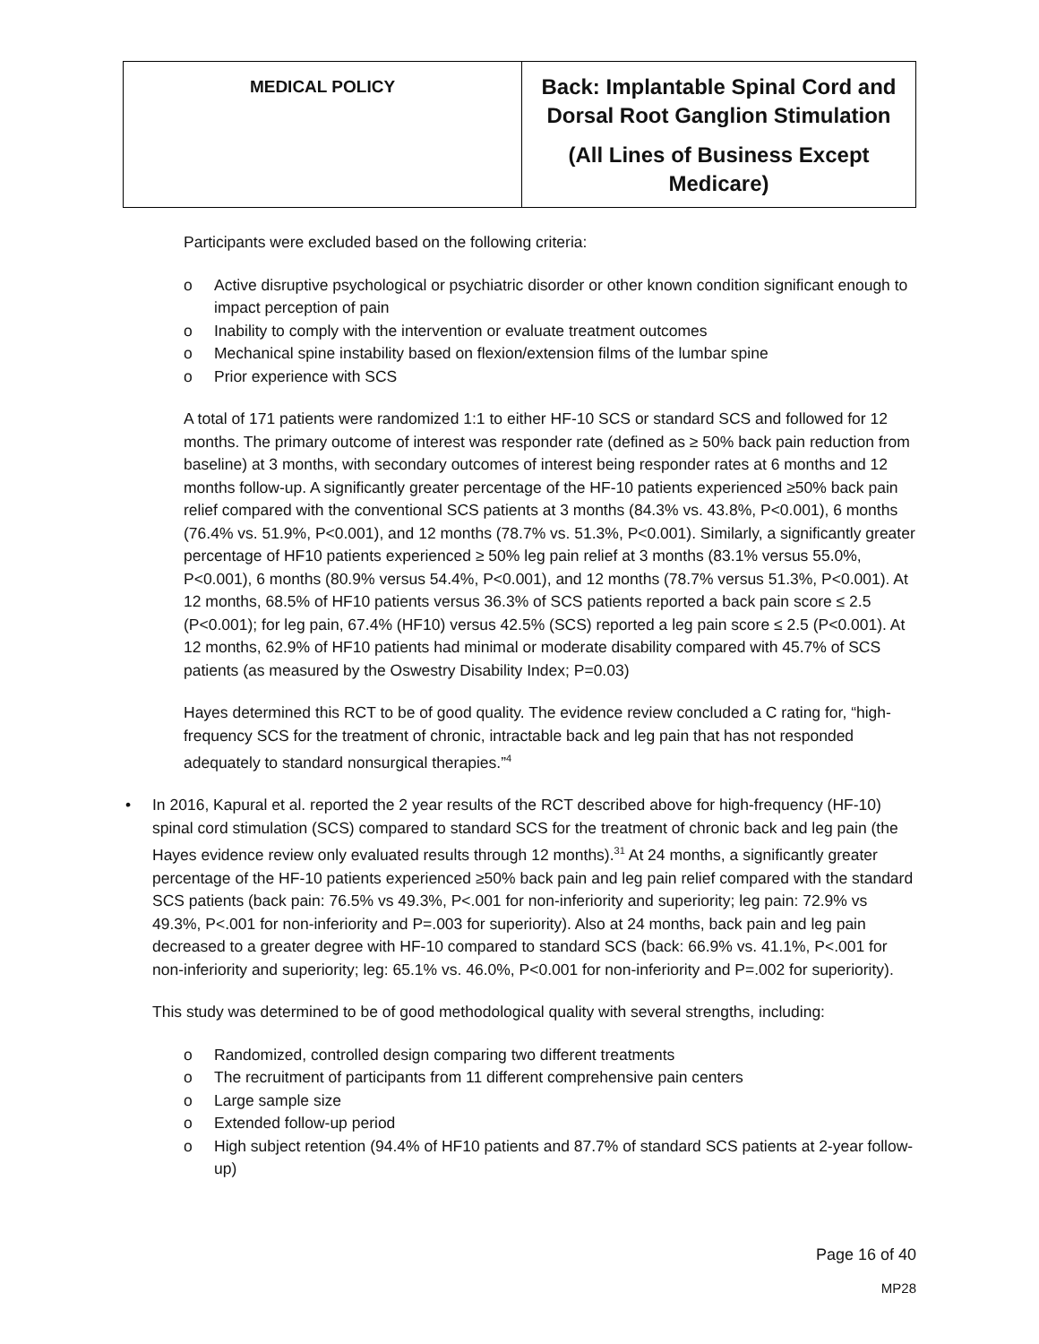| MEDICAL POLICY | Back: Implantable Spinal Cord and Dorsal Root Ganglion Stimulation (All Lines of Business Except Medicare) |
Participants were excluded based on the following criteria:
o Active disruptive psychological or psychiatric disorder or other known condition significant enough to impact perception of pain
o Inability to comply with the intervention or evaluate treatment outcomes
o Mechanical spine instability based on flexion/extension films of the lumbar spine
o Prior experience with SCS
A total of 171 patients were randomized 1:1 to either HF-10 SCS or standard SCS and followed for 12 months. The primary outcome of interest was responder rate (defined as ≥ 50% back pain reduction from baseline) at 3 months, with secondary outcomes of interest being responder rates at 6 months and 12 months follow-up. A significantly greater percentage of the HF-10 patients experienced ≥50% back pain relief compared with the conventional SCS patients at 3 months (84.3% vs. 43.8%, P<0.001), 6 months (76.4% vs. 51.9%, P<0.001), and 12 months (78.7% vs. 51.3%, P<0.001). Similarly, a significantly greater percentage of HF10 patients experienced ≥ 50% leg pain relief at 3 months (83.1% versus 55.0%, P<0.001), 6 months (80.9% versus 54.4%, P<0.001), and 12 months (78.7% versus 51.3%, P<0.001). At 12 months, 68.5% of HF10 patients versus 36.3% of SCS patients reported a back pain score ≤ 2.5 (P<0.001); for leg pain, 67.4% (HF10) versus 42.5% (SCS) reported a leg pain score ≤ 2.5 (P<0.001). At 12 months, 62.9% of HF10 patients had minimal or moderate disability compared with 45.7% of SCS patients (as measured by the Oswestry Disability Index; P=0.03)
Hayes determined this RCT to be of good quality. The evidence review concluded a C rating for, “high-frequency SCS for the treatment of chronic, intractable back and leg pain that has not responded adequately to standard nonsurgical therapies.”<sup>4</sup>
• In 2016, Kapural et al. reported the 2 year results of the RCT described above for high-frequency (HF-10) spinal cord stimulation (SCS) compared to standard SCS for the treatment of chronic back and leg pain (the Hayes evidence review only evaluated results through 12 months).<sup>31</sup> At 24 months, a significantly greater percentage of the HF-10 patients experienced ≥50% back pain and leg pain relief compared with the standard SCS patients (back pain: 76.5% vs 49.3%, P<.001 for non-inferiority and superiority; leg pain: 72.9% vs 49.3%, P<.001 for non-inferiority and P=.003 for superiority). Also at 24 months, back pain and leg pain decreased to a greater degree with HF-10 compared to standard SCS (back: 66.9% vs. 41.1%, P<.001 for non-inferiority and superiority; leg: 65.1% vs. 46.0%, P<0.001 for non-inferiority and P=.002 for superiority).
This study was determined to be of good methodological quality with several strengths, including:
o Randomized, controlled design comparing two different treatments
o The recruitment of participants from 11 different comprehensive pain centers
o Large sample size
o Extended follow-up period
o High subject retention (94.4% of HF10 patients and 87.7% of standard SCS patients at 2-year follow-up)
Page 16 of 40
MP28